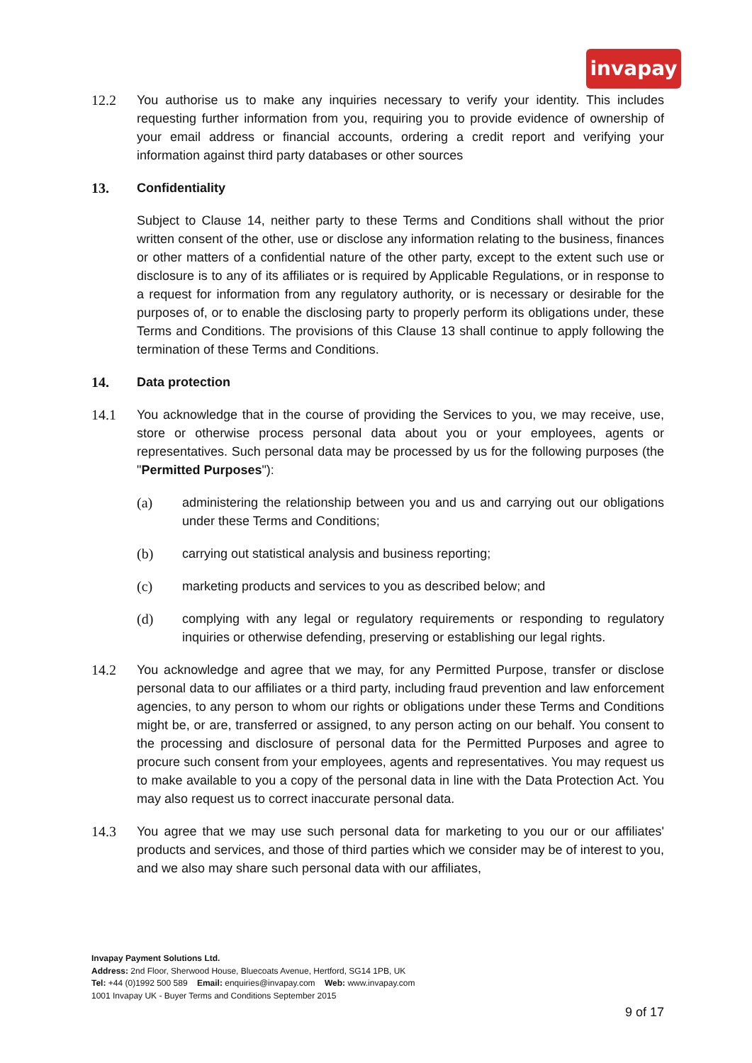invapay
12.2 You authorise us to make any inquiries necessary to verify your identity. This includes requesting further information from you, requiring you to provide evidence of ownership of your email address or financial accounts, ordering a credit report and verifying your information against third party databases or other sources
13. Confidentiality
Subject to Clause 14, neither party to these Terms and Conditions shall without the prior written consent of the other, use or disclose any information relating to the business, finances or other matters of a confidential nature of the other party, except to the extent such use or disclosure is to any of its affiliates or is required by Applicable Regulations, or in response to a request for information from any regulatory authority, or is necessary or desirable for the purposes of, or to enable the disclosing party to properly perform its obligations under, these Terms and Conditions. The provisions of this Clause 13 shall continue to apply following the termination of these Terms and Conditions.
14. Data protection
14.1 You acknowledge that in the course of providing the Services to you, we may receive, use, store or otherwise process personal data about you or your employees, agents or representatives. Such personal data may be processed by us for the following purposes (the "Permitted Purposes"):
(a) administering the relationship between you and us and carrying out our obligations under these Terms and Conditions;
(b) carrying out statistical analysis and business reporting;
(c) marketing products and services to you as described below; and
(d) complying with any legal or regulatory requirements or responding to regulatory inquiries or otherwise defending, preserving or establishing our legal rights.
14.2 You acknowledge and agree that we may, for any Permitted Purpose, transfer or disclose personal data to our affiliates or a third party, including fraud prevention and law enforcement agencies, to any person to whom our rights or obligations under these Terms and Conditions might be, or are, transferred or assigned, to any person acting on our behalf. You consent to the processing and disclosure of personal data for the Permitted Purposes and agree to procure such consent from your employees, agents and representatives. You may request us to make available to you a copy of the personal data in line with the Data Protection Act. You may also request us to correct inaccurate personal data.
14.3 You agree that we may use such personal data for marketing to you our or our affiliates' products and services, and those of third parties which we consider may be of interest to you, and we also may share such personal data with our affiliates,
Invapay Payment Solutions Ltd.
Address: 2nd Floor, Sherwood House, Bluecoats Avenue, Hertford, SG14 1PB, UK
Tel: +44 (0)1992 500 589 Email: enquiries@invapay.com Web: www.invapay.com
1001 Invapay UK - Buyer Terms and Conditions September 2015
9 of 17